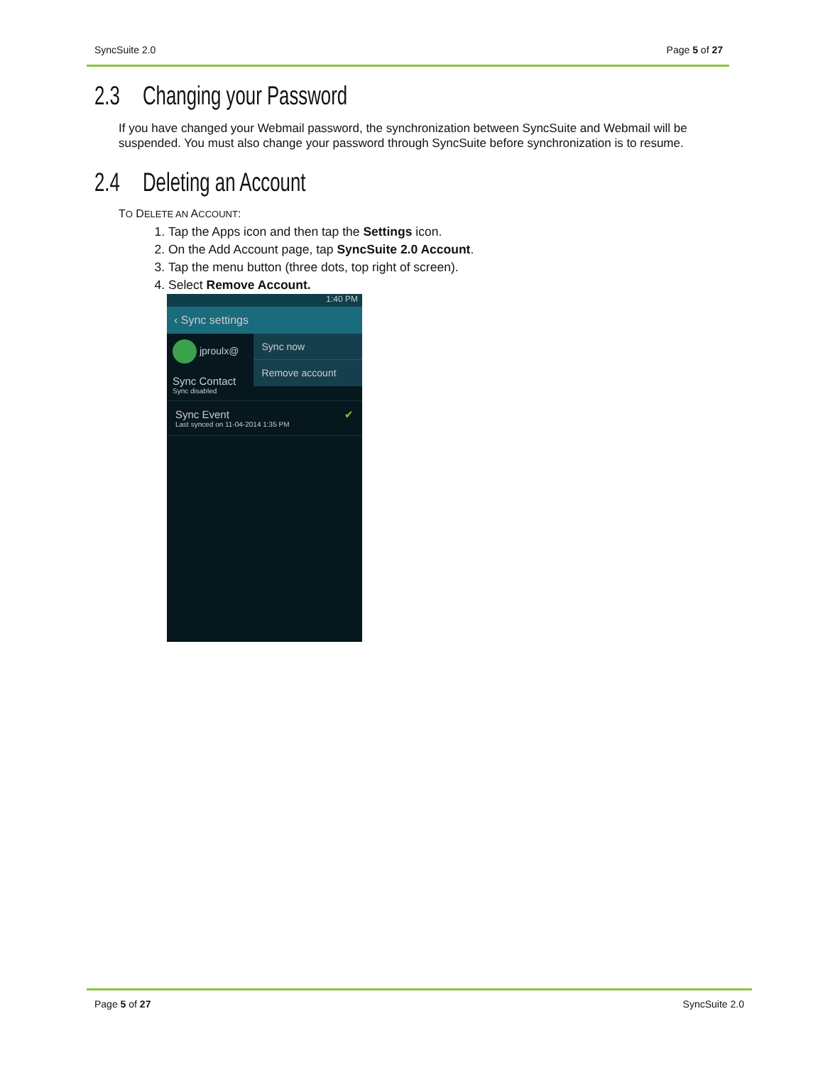SyncSuite 2.0 Page 5 of 27
2.3 Changing your Password
If you have changed your Webmail password, the synchronization between SyncSuite and Webmail will be suspended. You must also change your password through SyncSuite before synchronization is to resume.
2.4 Deleting an Account
TO DELETE AN ACCOUNT:
1. Tap the Apps icon and then tap the Settings icon.
2. On the Add Account page, tap SyncSuite 2.0 Account.
3. Tap the menu button (three dots, top right of screen).
4. Select Remove Account.
1:40 PM
‹ Sync settings
jproulx@
Sync Contact
Sync disabled
Sync now
Remove account
Sync Event ✔
Last synced on 11-04-2014 1:35 PM
Page 5 of 27 SyncSuite 2.0